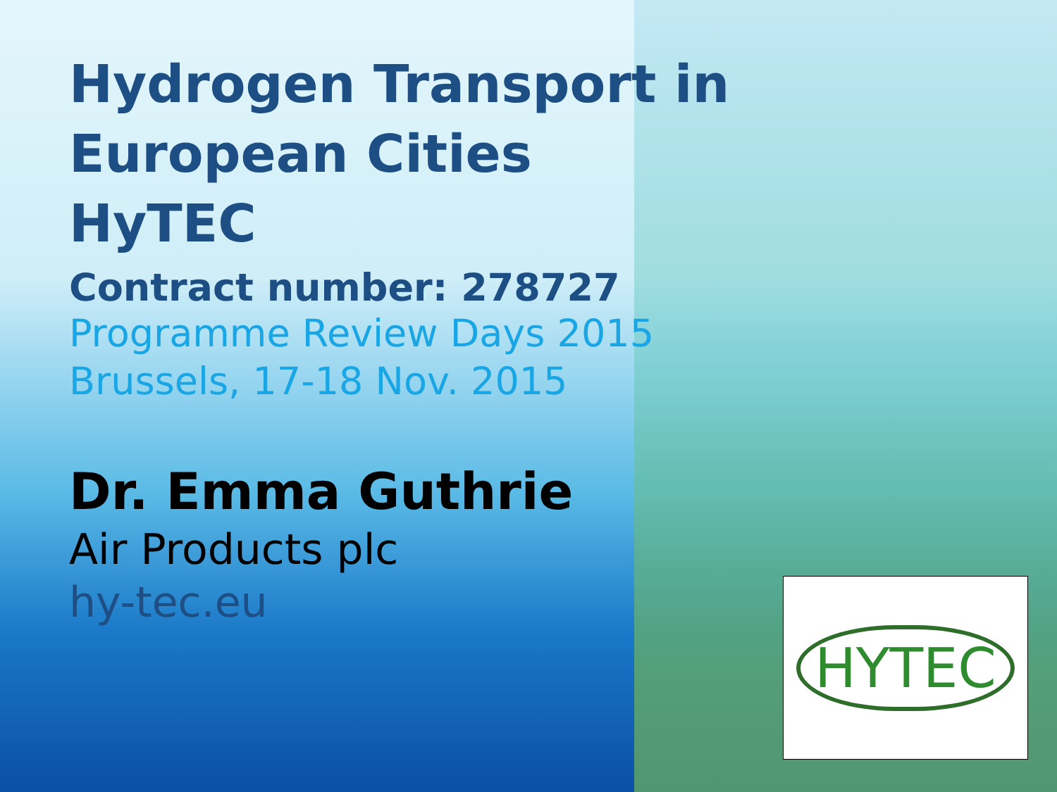Hydrogen Transport in
European Cities
HyTEC
Contract number: 278727
Programme Review Days 2015
Brussels, 17-18 Nov. 2015
Dr. Emma Guthrie
Air Products plc
hy-tec.eu
HYTEC